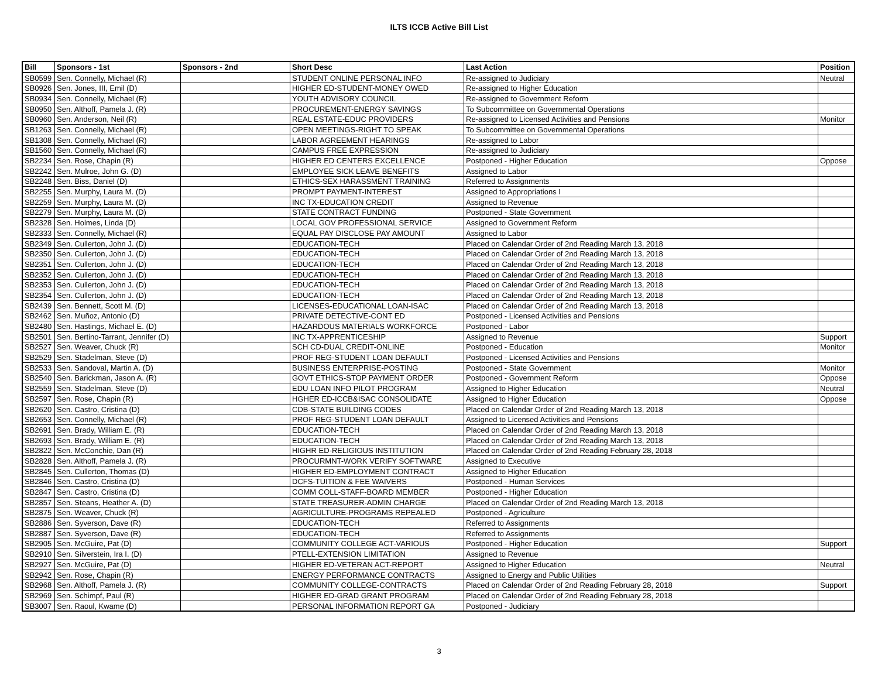ILTS ICCB Active Bill List
| Bill | Sponsors - 1st | Sponsors - 2nd | Short Desc | Last Action | Position |
| --- | --- | --- | --- | --- | --- |
| SB0599 | Sen. Connelly, Michael (R) | | STUDENT ONLINE PERSONAL INFO | Re-assigned to Judiciary | Neutral |
| SB0926 | Sen. Jones, III, Emil (D) | | HIGHER ED-STUDENT-MONEY OWED | Re-assigned to Higher Education | |
| SB0934 | Sen. Connelly, Michael (R) | | YOUTH ADVISORY COUNCIL | Re-assigned to Government Reform | |
| SB0950 | Sen. Althoff, Pamela J. (R) | | PROCUREMENT-ENERGY SAVINGS | To Subcommittee on Governmental Operations | |
| SB0960 | Sen. Anderson, Neil (R) | | REAL ESTATE-EDUC PROVIDERS | Re-assigned to Licensed Activities and Pensions | Monitor |
| SB1263 | Sen. Connelly, Michael (R) | | OPEN MEETINGS-RIGHT TO SPEAK | To Subcommittee on Governmental Operations | |
| SB1308 | Sen. Connelly, Michael (R) | | LABOR AGREEMENT HEARINGS | Re-assigned to Labor | |
| SB1560 | Sen. Connelly, Michael (R) | | CAMPUS FREE EXPRESSION | Re-assigned to Judiciary | |
| SB2234 | Sen. Rose, Chapin (R) | | HIGHER ED CENTERS EXCELLENCE | Postponed - Higher Education | Oppose |
| SB2242 | Sen. Mulroe, John G. (D) | | EMPLOYEE SICK LEAVE BENEFITS | Assigned to Labor | |
| SB2248 | Sen. Biss, Daniel (D) | | ETHICS-SEX HARASSMENT TRAINING | Referred to Assignments | |
| SB2255 | Sen. Murphy, Laura M. (D) | | PROMPT PAYMENT-INTEREST | Assigned to Appropriations I | |
| SB2259 | Sen. Murphy, Laura M. (D) | | INC TX-EDUCATION CREDIT | Assigned to Revenue | |
| SB2279 | Sen. Murphy, Laura M. (D) | | STATE CONTRACT FUNDING | Postponed - State Government | |
| SB2328 | Sen. Holmes, Linda (D) | | LOCAL GOV PROFESSIONAL SERVICE | Assigned to Government Reform | |
| SB2333 | Sen. Connelly, Michael (R) | | EQUAL PAY DISCLOSE PAY AMOUNT | Assigned to Labor | |
| SB2349 | Sen. Cullerton, John J. (D) | | EDUCATION-TECH | Placed on Calendar Order of 2nd Reading March 13, 2018 | |
| SB2350 | Sen. Cullerton, John J. (D) | | EDUCATION-TECH | Placed on Calendar Order of 2nd Reading March 13, 2018 | |
| SB2351 | Sen. Cullerton, John J. (D) | | EDUCATION-TECH | Placed on Calendar Order of 2nd Reading March 13, 2018 | |
| SB2352 | Sen. Cullerton, John J. (D) | | EDUCATION-TECH | Placed on Calendar Order of 2nd Reading March 13, 2018 | |
| SB2353 | Sen. Cullerton, John J. (D) | | EDUCATION-TECH | Placed on Calendar Order of 2nd Reading March 13, 2018 | |
| SB2354 | Sen. Cullerton, John J. (D) | | EDUCATION-TECH | Placed on Calendar Order of 2nd Reading March 13, 2018 | |
| SB2439 | Sen. Bennett, Scott M. (D) | | LICENSES-EDUCATIONAL LOAN-ISAC | Placed on Calendar Order of 2nd Reading March 13, 2018 | |
| SB2462 | Sen. Muñoz, Antonio (D) | | PRIVATE DETECTIVE-CONT ED | Postponed - Licensed Activities and Pensions | |
| SB2480 | Sen. Hastings, Michael E. (D) | | HAZARDOUS MATERIALS WORKFORCE | Postponed - Labor | |
| SB2501 | Sen. Bertino-Tarrant, Jennifer (D) | | INC TX-APPRENTICESHIP | Assigned to Revenue | Support |
| SB2527 | Sen. Weaver, Chuck (R) | | SCH CD-DUAL CREDIT-ONLINE | Postponed - Education | Monitor |
| SB2529 | Sen. Stadelman, Steve (D) | | PROF REG-STUDENT LOAN DEFAULT | Postponed - Licensed Activities and Pensions | |
| SB2533 | Sen. Sandoval, Martin A. (D) | | BUSINESS ENTERPRISE-POSTING | Postponed - State Government | Monitor |
| SB2540 | Sen. Barickman, Jason A. (R) | | GOVT ETHICS-STOP PAYMENT ORDER | Postponed - Government Reform | Oppose |
| SB2559 | Sen. Stadelman, Steve (D) | | EDU LOAN INFO PILOT PROGRAM | Assigned to Higher Education | Neutral |
| SB2597 | Sen. Rose, Chapin (R) | | HGHER ED-ICCB&ISAC CONSOLIDATE | Assigned to Higher Education | Oppose |
| SB2620 | Sen. Castro, Cristina (D) | | CDB-STATE BUILDING CODES | Placed on Calendar Order of 2nd Reading March 13, 2018 | |
| SB2653 | Sen. Connelly, Michael (R) | | PROF REG-STUDENT LOAN DEFAULT | Assigned to Licensed Activities and Pensions | |
| SB2691 | Sen. Brady, William E. (R) | | EDUCATION-TECH | Placed on Calendar Order of 2nd Reading March 13, 2018 | |
| SB2693 | Sen. Brady, William E. (R) | | EDUCATION-TECH | Placed on Calendar Order of 2nd Reading March 13, 2018 | |
| SB2822 | Sen. McConchie, Dan (R) | | HIGHR ED-RELIGIOUS INSTITUTION | Placed on Calendar Order of 2nd Reading February 28, 2018 | |
| SB2828 | Sen. Althoff, Pamela J. (R) | | PROCURMNT-WORK VERIFY SOFTWARE | Assigned to Executive | |
| SB2845 | Sen. Cullerton, Thomas (D) | | HIGHER ED-EMPLOYMENT CONTRACT | Assigned to Higher Education | |
| SB2846 | Sen. Castro, Cristina (D) | | DCFS-TUITION & FEE WAIVERS | Postponed - Human Services | |
| SB2847 | Sen. Castro, Cristina (D) | | COMM COLL-STAFF-BOARD MEMBER | Postponed - Higher Education | |
| SB2857 | Sen. Steans, Heather A. (D) | | STATE TREASURER-ADMIN CHARGE | Placed on Calendar Order of 2nd Reading March 13, 2018 | |
| SB2875 | Sen. Weaver, Chuck (R) | | AGRICULTURE-PROGRAMS REPEALED | Postponed - Agriculture | |
| SB2886 | Sen. Syverson, Dave (R) | | EDUCATION-TECH | Referred to Assignments | |
| SB2887 | Sen. Syverson, Dave (R) | | EDUCATION-TECH | Referred to Assignments | |
| SB2905 | Sen. McGuire, Pat (D) | | COMMUNITY COLLEGE ACT-VARIOUS | Postponed - Higher Education | Support |
| SB2910 | Sen. Silverstein, Ira I. (D) | | PTELL-EXTENSION LIMITATION | Assigned to Revenue | |
| SB2927 | Sen. McGuire, Pat (D) | | HIGHER ED-VETERAN ACT-REPORT | Assigned to Higher Education | Neutral |
| SB2942 | Sen. Rose, Chapin (R) | | ENERGY PERFORMANCE CONTRACTS | Assigned to Energy and Public Utilities | |
| SB2968 | Sen. Althoff, Pamela J. (R) | | COMMUNITY COLLEGE-CONTRACTS | Placed on Calendar Order of 2nd Reading February 28, 2018 | Support |
| SB2969 | Sen. Schimpf, Paul (R) | | HIGHER ED-GRAD GRANT PROGRAM | Placed on Calendar Order of 2nd Reading February 28, 2018 | |
| SB3007 | Sen. Raoul, Kwame (D) | | PERSONAL INFORMATION REPORT GA | Postponed - Judiciary | |
3